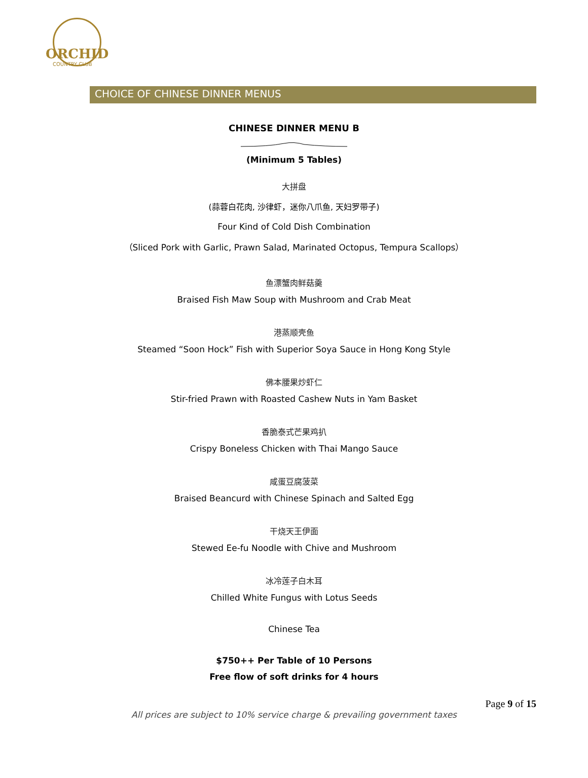ORCHID
COUNTRY CLUB
CHOICE OF CHINESE DINNER MENUS
CHINESE DINNER MENU B
(Minimum 5 Tables)
大拼盘
(蒜蓉白花肉, 沙律虾，迷你八爪鱼, 天妇罗带子)
Four Kind of Cold Dish Combination
（Sliced Pork with Garlic, Prawn Salad, Marinated Octopus, Tempura Scallops）
鱼漂蟹肉鲜菇羹
Braised Fish Maw Soup with Mushroom and Crab Meat
港蒸顺壳鱼
Steamed “Soon Hock” Fish with Superior Soya Sauce in Hong Kong Style
佛本腰果炒虾仁
Stir-fried Prawn with Roasted Cashew Nuts in Yam Basket
香脆泰式芒果鸡扒
Crispy Boneless Chicken with Thai Mango Sauce
咸蛋豆腐菠菜
Braised Beancurd with Chinese Spinach and Salted Egg
干烧天王伊面
Stewed Ee-fu Noodle with Chive and Mushroom
冰冷莲子白木耳
Chilled White Fungus with Lotus Seeds
Chinese Tea
$750++ Per Table of 10 Persons
Free flow of soft drinks for 4 hours
Page 9 of 15
All prices are subject to 10% service charge & prevailing government taxes